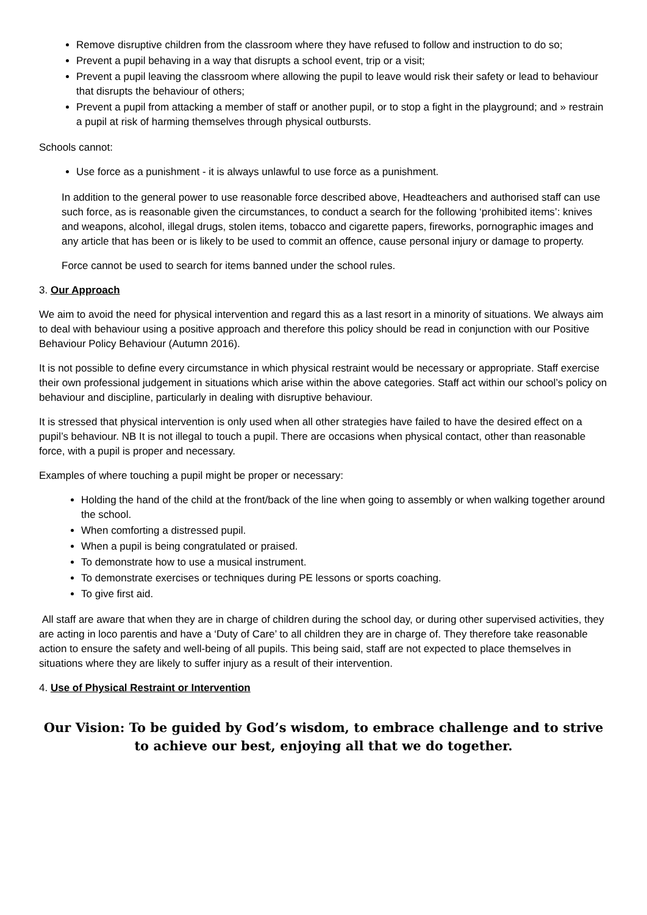Remove disruptive children from the classroom where they have refused to follow and instruction to do so;
Prevent a pupil behaving in a way that disrupts a school event, trip or a visit;
Prevent a pupil leaving the classroom where allowing the pupil to leave would risk their safety or lead to behaviour that disrupts the behaviour of others;
Prevent a pupil from attacking a member of staff or another pupil, or to stop a fight in the playground; and » restrain a pupil at risk of harming themselves through physical outbursts.
Schools cannot:
Use force as a punishment - it is always unlawful to use force as a punishment.
In addition to the general power to use reasonable force described above, Headteachers and authorised staff can use such force, as is reasonable given the circumstances, to conduct a search for the following ‘prohibited items’: knives and weapons, alcohol, illegal drugs, stolen items, tobacco and cigarette papers, fireworks, pornographic images and any article that has been or is likely to be used to commit an offence, cause personal injury or damage to property.
Force cannot be used to search for items banned under the school rules.
3. Our Approach
We aim to avoid the need for physical intervention and regard this as a last resort in a minority of situations. We always aim to deal with behaviour using a positive approach and therefore this policy should be read in conjunction with our Positive Behaviour Policy Behaviour (Autumn 2016).
It is not possible to define every circumstance in which physical restraint would be necessary or appropriate. Staff exercise their own professional judgement in situations which arise within the above categories. Staff act within our school’s policy on behaviour and discipline, particularly in dealing with disruptive behaviour.
It is stressed that physical intervention is only used when all other strategies have failed to have the desired effect on a pupil’s behaviour. NB It is not illegal to touch a pupil. There are occasions when physical contact, other than reasonable force, with a pupil is proper and necessary.
Examples of where touching a pupil might be proper or necessary:
Holding the hand of the child at the front/back of the line when going to assembly or when walking together around the school.
When comforting a distressed pupil.
When a pupil is being congratulated or praised.
To demonstrate how to use a musical instrument.
To demonstrate exercises or techniques during PE lessons or sports coaching.
To give first aid.
All staff are aware that when they are in charge of children during the school day, or during other supervised activities, they are acting in loco parentis and have a ‘Duty of Care’ to all children they are in charge of. They therefore take reasonable action to ensure the safety and well-being of all pupils. This being said, staff are not expected to place themselves in situations where they are likely to suffer injury as a result of their intervention.
4. Use of Physical Restraint or Intervention
Our Vision: To be guided by God’s wisdom, to embrace challenge and to strive to achieve our best, enjoying all that we do together.